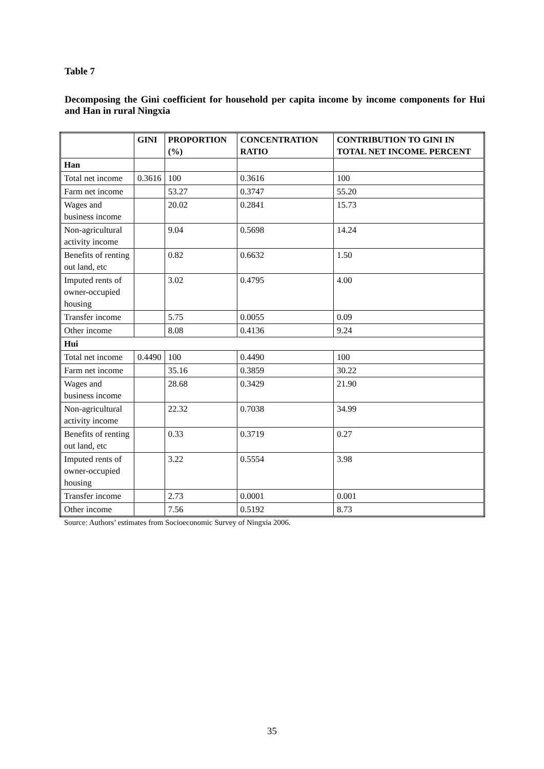Table 7
Decomposing the Gini coefficient for household per capita income by income components for Hui and Han in rural Ningxia
| | GINI | PROPORTION (%) | CONCENTRATION RATIO | CONTRIBUTION TO GINI IN TOTAL NET INCOME. PERCENT |
| --- | --- | --- | --- | --- |
| Han | | | | |
| Total net income | 0.3616 | 100 | 0.3616 | 100 |
| Farm net income | | 53.27 | 0.3747 | 55.20 |
| Wages and business income | | 20.02 | 0.2841 | 15.73 |
| Non-agricultural activity income | | 9.04 | 0.5698 | 14.24 |
| Benefits of renting out land, etc | | 0.82 | 0.6632 | 1.50 |
| Imputed rents of owner-occupied housing | | 3.02 | 0.4795 | 4.00 |
| Transfer income | | 5.75 | 0.0055 | 0.09 |
| Other income | | 8.08 | 0.4136 | 9.24 |
| Hui | | | | |
| Total net income | 0.4490 | 100 | 0.4490 | 100 |
| Farm net income | | 35.16 | 0.3859 | 30.22 |
| Wages and business income | | 28.68 | 0.3429 | 21.90 |
| Non-agricultural activity income | | 22.32 | 0.7038 | 34.99 |
| Benefits of renting out land, etc | | 0.33 | 0.3719 | 0.27 |
| Imputed rents of owner-occupied housing | | 3.22 | 0.5554 | 3.98 |
| Transfer income | | 2.73 | 0.0001 | 0.001 |
| Other income | | 7.56 | 0.5192 | 8.73 |
Source: Authors’ estimates from Socioeconomic Survey of Ningxia 2006.
35